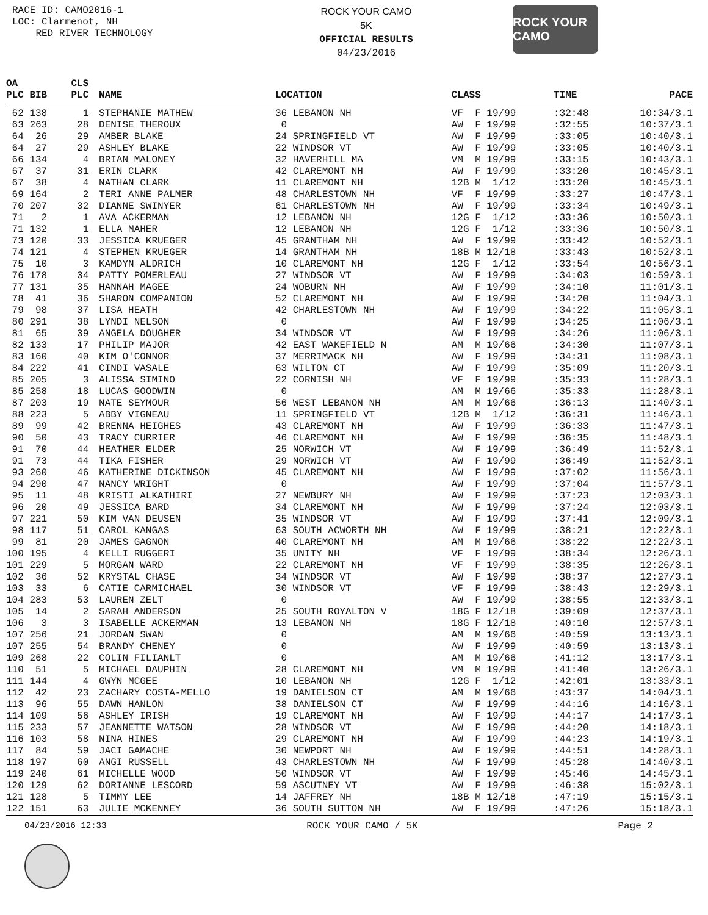RACE ID: CAMO2016-1
LOC: Clarmenot, NH
RED RIVER TECHNOLOGY
ROCK YOUR CAMO
5K
OFFICIAL RESULTS
04/23/2016
ROCK YOUR CAMO
| OA | CLS | | | | | |
| --- | --- | --- | --- | --- | --- | --- |
| PLC BIB | PLC | NAME | LOCATION | CLASS | TIME | PACE |
| 62 138 | 1 | STEPHANIE MATHEW | 36 LEBANON NH | VF F 19/99 | :32:48 | 10:34/3.1 |
| 63 263 | 28 | DENISE THEROUX | 0 | AW F 19/99 | :32:55 | 10:37/3.1 |
| 64 26 | 29 | AMBER BLAKE | 24 SPRINGFIELD VT | AW F 19/99 | :33:05 | 10:40/3.1 |
| 64 27 | 29 | ASHLEY BLAKE | 22 WINDSOR VT | AW F 19/99 | :33:05 | 10:40/3.1 |
| 66 134 | 4 | BRIAN MALONEY | 32 HAVERHILL MA | VM M 19/99 | :33:15 | 10:43/3.1 |
| 67 37 | 31 | ERIN CLARK | 42 CLAREMONT NH | AW F 19/99 | :33:20 | 10:45/3.1 |
| 67 38 | 4 | NATHAN CLARK | 11 CLAREMONT NH | 12B M 1/12 | :33:20 | 10:45/3.1 |
| 69 164 | 2 | TERI ANNE PALMER | 48 CHARLESTOWN NH | VF F 19/99 | :33:27 | 10:47/3.1 |
| 70 207 | 32 | DIANNE SWINYER | 61 CHARLESTOWN NH | AW F 19/99 | :33:34 | 10:49/3.1 |
| 71 2 | 1 | AVA ACKERMAN | 12 LEBANON NH | 12G F 1/12 | :33:36 | 10:50/3.1 |
| 71 132 | 1 | ELLA MAHER | 12 LEBANON NH | 12G F 1/12 | :33:36 | 10:50/3.1 |
| 73 120 | 33 | JESSICA KRUEGER | 45 GRANTHAM NH | AW F 19/99 | :33:42 | 10:52/3.1 |
| 74 121 | 4 | STEPHEN KRUEGER | 14 GRANTHAM NH | 18B M 12/18 | :33:43 | 10:52/3.1 |
| 75 10 | 3 | KAMDYN ALDRICH | 10 CLAREMONT NH | 12G F 1/12 | :33:54 | 10:56/3.1 |
| 76 178 | 34 | PATTY POMERLEAU | 27 WINDSOR VT | AW F 19/99 | :34:03 | 10:59/3.1 |
| 77 131 | 35 | HANNAH MAGEE | 24 WOBURN NH | AW F 19/99 | :34:10 | 11:01/3.1 |
| 78 41 | 36 | SHARON COMPANION | 52 CLAREMONT NH | AW F 19/99 | :34:20 | 11:04/3.1 |
| 79 98 | 37 | LISA HEATH | 42 CHARLESTOWN NH | AW F 19/99 | :34:22 | 11:05/3.1 |
| 80 291 | 38 | LYNDI NELSON | 0 | AW F 19/99 | :34:25 | 11:06/3.1 |
| 81 65 | 39 | ANGELA DOUGHER | 34 WINDSOR VT | AW F 19/99 | :34:26 | 11:06/3.1 |
| 82 133 | 17 | PHILIP MAJOR | 42 EAST WAKEFIELD N | AM M 19/66 | :34:30 | 11:07/3.1 |
| 83 160 | 40 | KIM O'CONNOR | 37 MERRIMACK NH | AW F 19/99 | :34:31 | 11:08/3.1 |
| 84 222 | 41 | CINDI VASALE | 63 WILTON CT | AW F 19/99 | :35:09 | 11:20/3.1 |
| 85 205 | 3 | ALISSA SIMINO | 22 CORNISH NH | VF F 19/99 | :35:33 | 11:28/3.1 |
| 85 258 | 18 | LUCAS GOODWIN | 0 | AM M 19/66 | :35:33 | 11:28/3.1 |
| 87 203 | 19 | NATE SEYMOUR | 56 WEST LEBANON NH | AM M 19/66 | :36:13 | 11:40/3.1 |
| 88 223 | 5 | ABBY VIGNEAU | 11 SPRINGFIELD VT | 12B M 1/12 | :36:31 | 11:46/3.1 |
| 89 99 | 42 | BRENNA HEIGHES | 43 CLAREMONT NH | AW F 19/99 | :36:33 | 11:47/3.1 |
| 90 50 | 43 | TRACY CURRIER | 46 CLAREMONT NH | AW F 19/99 | :36:35 | 11:48/3.1 |
| 91 70 | 44 | HEATHER ELDER | 25 NORWICH VT | AW F 19/99 | :36:49 | 11:52/3.1 |
| 91 73 | 44 | TIKA FISHER | 29 NORWICH VT | AW F 19/99 | :36:49 | 11:52/3.1 |
| 93 260 | 46 | KATHERINE DICKINSON | 45 CLAREMONT NH | AW F 19/99 | :37:02 | 11:56/3.1 |
| 94 290 | 47 | NANCY WRIGHT | 0 | AW F 19/99 | :37:04 | 11:57/3.1 |
| 95 11 | 48 | KRISTI ALKATHIRI | 27 NEWBURY NH | AW F 19/99 | :37:23 | 12:03/3.1 |
| 96 20 | 49 | JESSICA BARD | 34 CLAREMONT NH | AW F 19/99 | :37:24 | 12:03/3.1 |
| 97 221 | 50 | KIM VAN DEUSEN | 35 WINDSOR VT | AW F 19/99 | :37:41 | 12:09/3.1 |
| 98 117 | 51 | CAROL KANGAS | 63 SOUTH ACWORTH NH | AW F 19/99 | :38:21 | 12:22/3.1 |
| 99 81 | 20 | JAMES GAGNON | 40 CLAREMONT NH | AM M 19/66 | :38:22 | 12:22/3.1 |
| 100 195 | 4 | KELLI RUGGERI | 35 UNITY NH | VF F 19/99 | :38:34 | 12:26/3.1 |
| 101 229 | 5 | MORGAN WARD | 22 CLAREMONT NH | VF F 19/99 | :38:35 | 12:26/3.1 |
| 102 36 | 52 | KRYSTAL CHASE | 34 WINDSOR VT | AW F 19/99 | :38:37 | 12:27/3.1 |
| 103 33 | 6 | CATIE CARMICHAEL | 30 WINDSOR VT | VF F 19/99 | :38:43 | 12:29/3.1 |
| 104 283 | 53 | LAUREN ZELT | 0 | AW F 19/99 | :38:55 | 12:33/3.1 |
| 105 14 | 2 | SARAH ANDERSON | 25 SOUTH ROYALTON V | 18G F 12/18 | :39:09 | 12:37/3.1 |
| 106 3 | 3 | ISABELLE ACKERMAN | 13 LEBANON NH | 18G F 12/18 | :40:10 | 12:57/3.1 |
| 107 256 | 21 | JORDAN SWAN | 0 | AM M 19/66 | :40:59 | 13:13/3.1 |
| 107 255 | 54 | BRANDY CHENEY | 0 | AW F 19/99 | :40:59 | 13:13/3.1 |
| 109 268 | 22 | COLIN FILIANLT | 0 | AM M 19/66 | :41:12 | 13:17/3.1 |
| 110 51 | 5 | MICHAEL DAUPHIN | 28 CLAREMONT NH | VM M 19/99 | :41:40 | 13:26/3.1 |
| 111 144 | 4 | GWYN MCGEE | 10 LEBANON NH | 12G F 1/12 | :42:01 | 13:33/3.1 |
| 112 42 | 23 | ZACHARY COSTA-MELLO | 19 DANIELSON CT | AM M 19/66 | :43:37 | 14:04/3.1 |
| 113 96 | 55 | DAWN HANLON | 38 DANIELSON CT | AW F 19/99 | :44:16 | 14:16/3.1 |
| 114 109 | 56 | ASHLEY IRISH | 19 CLAREMONT NH | AW F 19/99 | :44:17 | 14:17/3.1 |
| 115 233 | 57 | JEANNETTE WATSON | 28 WINDSOR VT | AW F 19/99 | :44:20 | 14:18/3.1 |
| 116 103 | 58 | NINA HINES | 29 CLAREMONT NH | AW F 19/99 | :44:23 | 14:19/3.1 |
| 117 84 | 59 | JACI GAMACHE | 30 NEWPORT NH | AW F 19/99 | :44:51 | 14:28/3.1 |
| 118 197 | 60 | ANGI RUSSELL | 43 CHARLESTOWN NH | AW F 19/99 | :45:28 | 14:40/3.1 |
| 119 240 | 61 | MICHELLE WOOD | 50 WINDSOR VT | AW F 19/99 | :45:46 | 14:45/3.1 |
| 120 129 | 62 | DORIANNE LESCORD | 59 ASCUTNEY VT | AW F 19/99 | :46:38 | 15:02/3.1 |
| 121 128 | 5 | TIMMY LEE | 14 JAFFREY NH | 18B M 12/18 | :47:19 | 15:15/3.1 |
| 122 151 | 63 | JULIE MCKENNEY | 36 SOUTH SUTTON NH | AW F 19/99 | :47:26 | 15:18/3.1 |
04/23/2016 12:33 ROCK YOUR CAMO / 5K Page 2